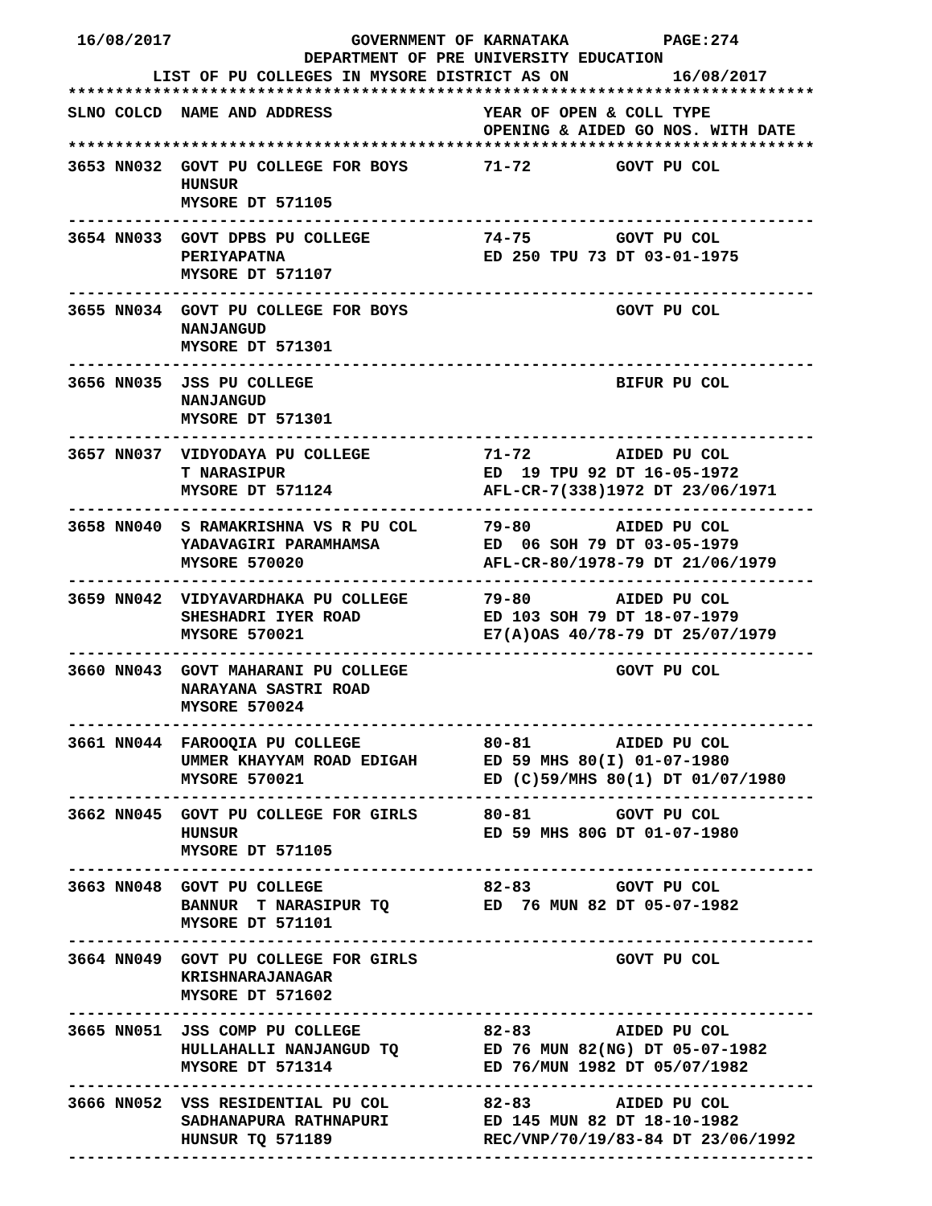16/08/2017                   GOVERNMENT OF KARNATAKA          PAGE:274
                         DEPARTMENT OF PRE UNIVERSITY EDUCATION
         LIST OF PU COLLEGES IN MYSORE DISTRICT AS ON           16/08/2017
*******************************************************************************
SLNO COLCD  NAME AND ADDRESS                YEAR OF OPEN & COLL TYPE
                                            OPENING & AIDED GO NOS. WITH DATE
*******************************************************************************
3653 NN032  GOVT PU COLLEGE FOR BOYS        71-72         GOVT PU COL
            HUNSUR
            MYSORE DT 571105
-------------------------------------------------------------------------------
3654 NN033  GOVT DPBS PU COLLEGE            74-75         GOVT PU COL
            PERIYAPATNA                     ED 250 TPU 73 DT 03-01-1975
            MYSORE DT 571107
-------------------------------------------------------------------------------
3655 NN034  GOVT PU COLLEGE FOR BOYS                      GOVT PU COL
            NANJANGUD
            MYSORE DT 571301
-------------------------------------------------------------------------------
3656 NN035  JSS PU COLLEGE                                BIFUR PU COL
            NANJANGUD
            MYSORE DT 571301
-------------------------------------------------------------------------------
3657 NN037  VIDYODAYA PU COLLEGE            71-72         AIDED PU COL
            T NARASIPUR                     ED  19 TPU 92 DT 16-05-1972
            MYSORE DT 571124                AFL-CR-7(338)1972 DT 23/06/1971
-------------------------------------------------------------------------------
3658 NN040  S RAMAKRISHNA VS R PU COL       79-80         AIDED PU COL
            YADAVAGIRI PARAMHAMSA           ED  06 SOH 79 DT 03-05-1979
            MYSORE 570020                   AFL-CR-80/1978-79 DT 21/06/1979
-------------------------------------------------------------------------------
3659 NN042  VIDYAVARDHAKA PU COLLEGE        79-80         AIDED PU COL
            SHESHADRI IYER ROAD             ED 103 SOH 79 DT 18-07-1979
            MYSORE 570021                   E7(A)OAS 40/78-79 DT 25/07/1979
-------------------------------------------------------------------------------
3660 NN043  GOVT MAHARANI PU COLLEGE                      GOVT PU COL
            NARAYANA SASTRI ROAD
            MYSORE 570024
-------------------------------------------------------------------------------
3661 NN044  FAROOQIA PU COLLEGE             80-81         AIDED PU COL
            UMMER KHAYYAM ROAD EDIGAH       ED 59 MHS 80(I) 01-07-1980
            MYSORE 570021                   ED (C)59/MHS 80(1) DT 01/07/1980
-------------------------------------------------------------------------------
3662 NN045  GOVT PU COLLEGE FOR GIRLS       80-81         GOVT PU COL
            HUNSUR                          ED 59 MHS 80G DT 01-07-1980
            MYSORE DT 571105
-------------------------------------------------------------------------------
3663 NN048  GOVT PU COLLEGE                 82-83         GOVT PU COL
            BANNUR  T NARASIPUR TQ          ED  76 MUN 82 DT 05-07-1982
            MYSORE DT 571101
-------------------------------------------------------------------------------
3664 NN049  GOVT PU COLLEGE FOR GIRLS                     GOVT PU COL
            KRISHNARAJANAGAR
            MYSORE DT 571602
-------------------------------------------------------------------------------
3665 NN051  JSS COMP PU COLLEGE             82-83         AIDED PU COL
            HULLAHALLI NANJANGUD TQ         ED 76 MUN 82(NG) DT 05-07-1982
            MYSORE DT 571314                ED 76/MUN 1982 DT 05/07/1982
-------------------------------------------------------------------------------
3666 NN052  VSS RESIDENTIAL PU COL          82-83         AIDED PU COL
            SADHANAPURA RATHNAPURI          ED 145 MUN 82 DT 18-10-1982
            HUNSUR TQ 571189                REC/VNP/70/19/83-84 DT 23/06/1992
-------------------------------------------------------------------------------